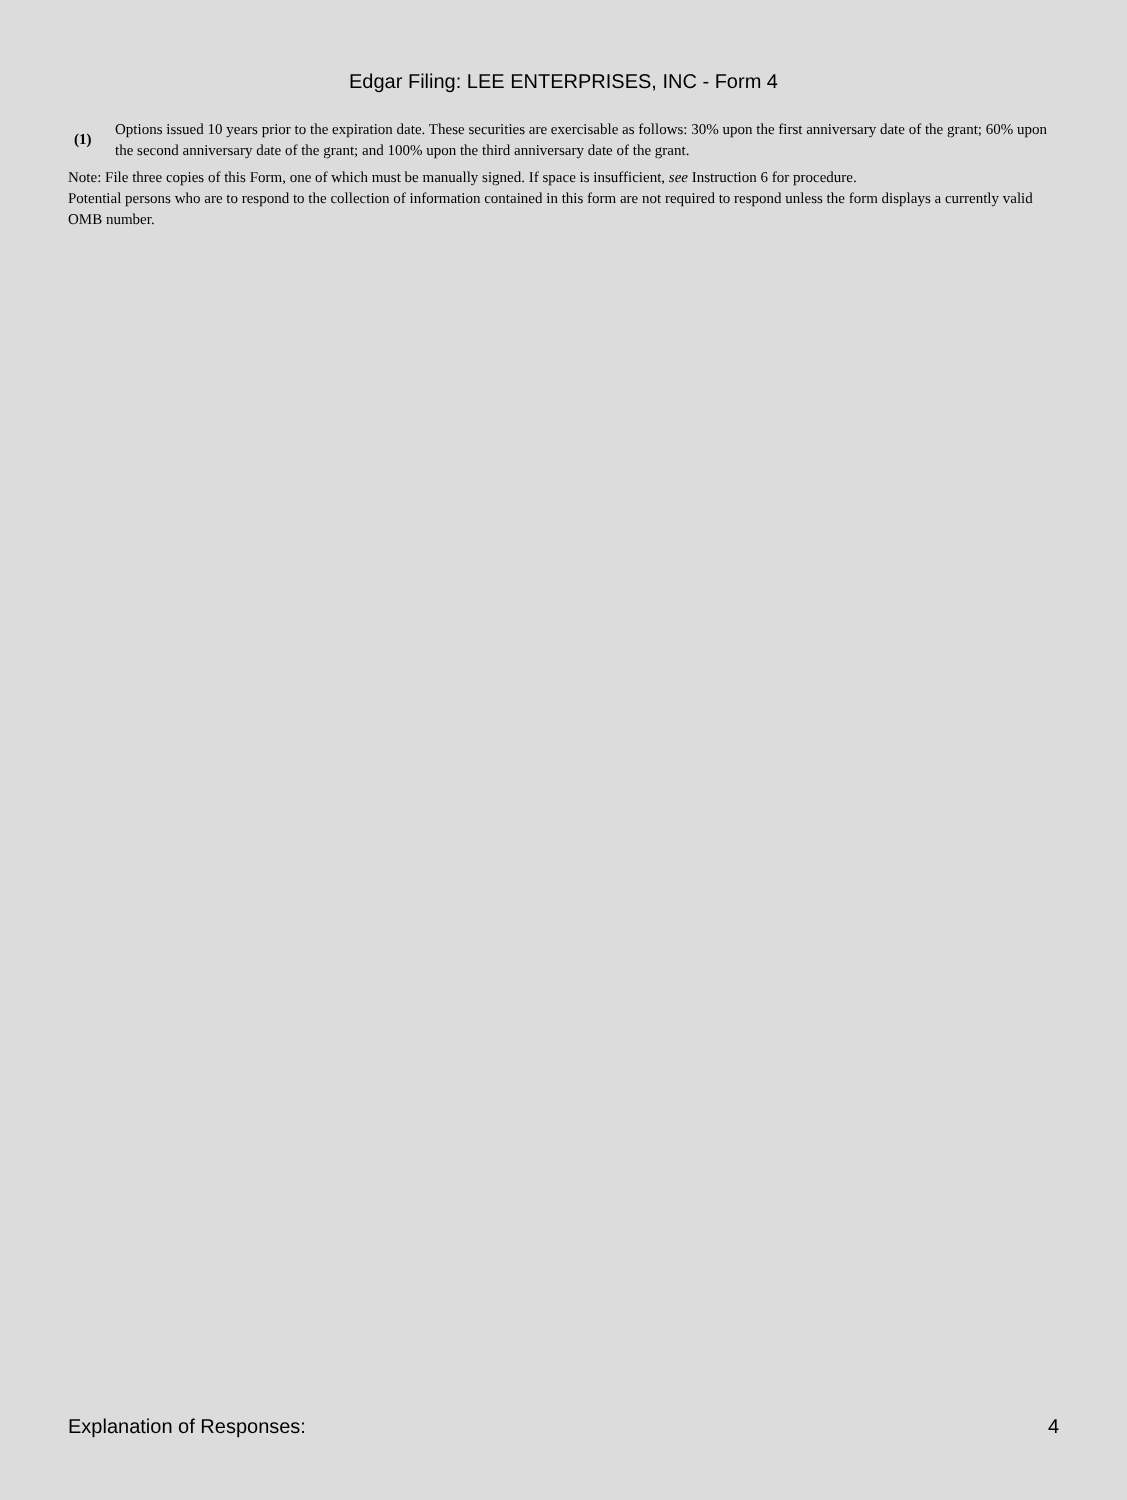Edgar Filing: LEE ENTERPRISES, INC - Form 4
(1)
Options issued 10 years prior to the expiration date. These securities are exercisable as follows: 30% upon the first anniversary date of the grant; 60% upon the second anniversary date of the grant; and 100% upon the third anniversary date of the grant.
Note: File three copies of this Form, one of which must be manually signed. If space is insufficient, see Instruction 6 for procedure.
Potential persons who are to respond to the collection of information contained in this form are not required to respond unless the form displays a currently valid OMB number.
Explanation of Responses: 4